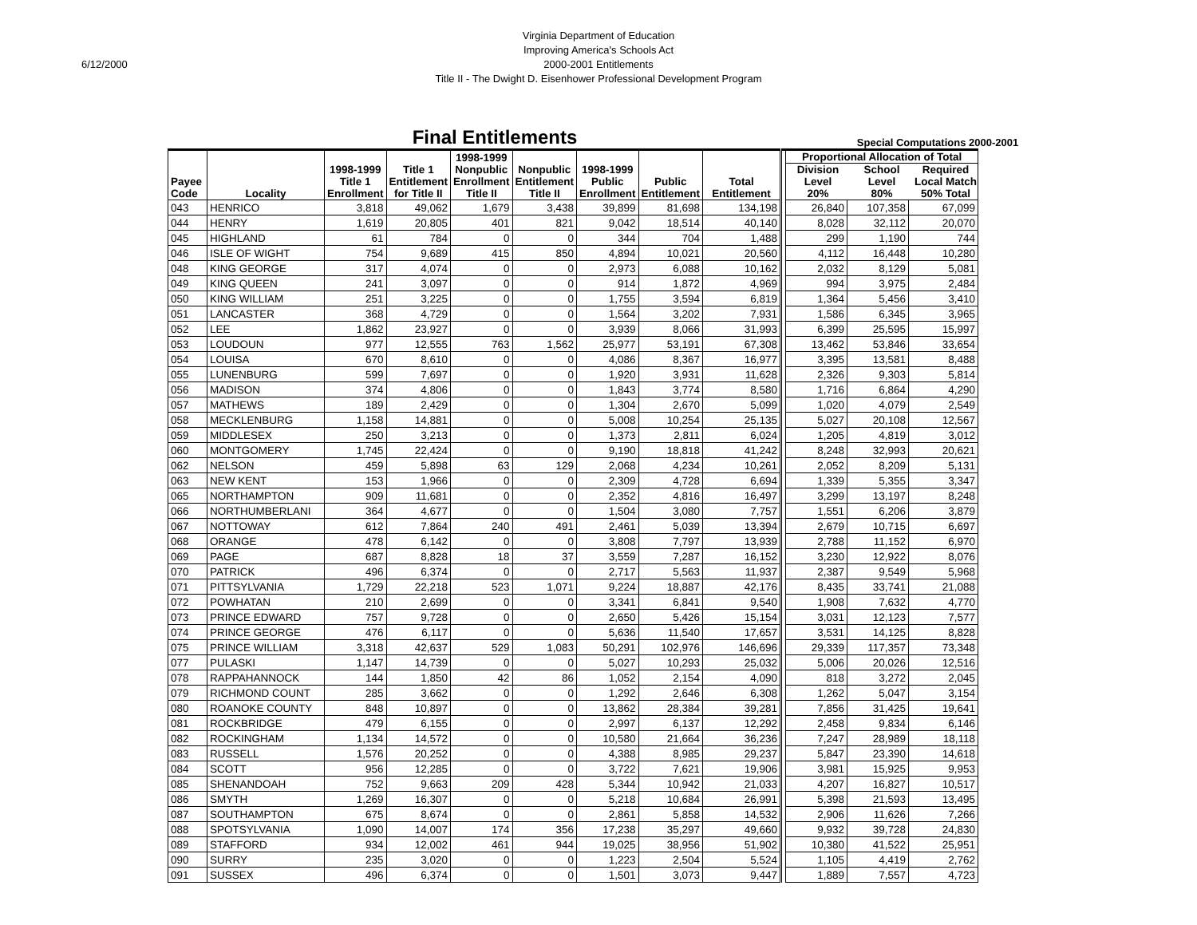6/12/2000
Virginia Department of Education
Improving America's Schools Act
2000-2001 Entitlements
Title II - The Dwight D. Eisenhower Professional Development Program
Final Entitlements
Special Computations 2000-2001
| Payee Code | Locality | 1998-1999 Title 1 Enrollment | Title 1 Entitlement for Title II | 1998-1999 Nonpublic Enrollment Title II | Nonpublic Entitlement Title II | 1998-1999 Public Enrollment | Public Entitlement | Total Entitlement | | Proportional Allocation of Total Division Level 20% School Level 80% Required Local Match 50% Total | | |
| --- | --- | --- | --- | --- | --- | --- | --- | --- | --- | --- | --- | --- |
| 043 | HENRICO | 3,818 | 49,062 | 1,679 | 3,438 | 39,899 | 81,698 | 134,198 | | 26,840 | 107,358 | 67,099 |
| 044 | HENRY | 1,619 | 20,805 | 401 | 821 | 9,042 | 18,514 | 40,140 | | 8,028 | 32,112 | 20,070 |
| 045 | HIGHLAND | 61 | 784 | 0 | 0 | 344 | 704 | 1,488 | | 299 | 1,190 | 744 |
| 046 | ISLE OF WIGHT | 754 | 9,689 | 415 | 850 | 4,894 | 10,021 | 20,560 | | 4,112 | 16,448 | 10,280 |
| 048 | KING GEORGE | 317 | 4,074 | 0 | 0 | 2,973 | 6,088 | 10,162 | | 2,032 | 8,129 | 5,081 |
| 049 | KING QUEEN | 241 | 3,097 | 0 | 0 | 914 | 1,872 | 4,969 | | 994 | 3,975 | 2,484 |
| 050 | KING WILLIAM | 251 | 3,225 | 0 | 0 | 1,755 | 3,594 | 6,819 | | 1,364 | 5,456 | 3,410 |
| 051 | LANCASTER | 368 | 4,729 | 0 | 0 | 1,564 | 3,202 | 7,931 | | 1,586 | 6,345 | 3,965 |
| 052 | LEE | 1,862 | 23,927 | 0 | 0 | 3,939 | 8,066 | 31,993 | | 6,399 | 25,595 | 15,997 |
| 053 | LOUDOUN | 977 | 12,555 | 763 | 1,562 | 25,977 | 53,191 | 67,308 | | 13,462 | 53,846 | 33,654 |
| 054 | LOUISA | 670 | 8,610 | 0 | 0 | 4,086 | 8,367 | 16,977 | | 3,395 | 13,581 | 8,488 |
| 055 | LUNENBURG | 599 | 7,697 | 0 | 0 | 1,920 | 3,931 | 11,628 | | 2,326 | 9,303 | 5,814 |
| 056 | MADISON | 374 | 4,806 | 0 | 0 | 1,843 | 3,774 | 8,580 | | 1,716 | 6,864 | 4,290 |
| 057 | MATHEWS | 189 | 2,429 | 0 | 0 | 1,304 | 2,670 | 5,099 | | 1,020 | 4,079 | 2,549 |
| 058 | MECKLENBURG | 1,158 | 14,881 | 0 | 0 | 5,008 | 10,254 | 25,135 | | 5,027 | 20,108 | 12,567 |
| 059 | MIDDLESEX | 250 | 3,213 | 0 | 0 | 1,373 | 2,811 | 6,024 | | 1,205 | 4,819 | 3,012 |
| 060 | MONTGOMERY | 1,745 | 22,424 | 0 | 0 | 9,190 | 18,818 | 41,242 | | 8,248 | 32,993 | 20,621 |
| 062 | NELSON | 459 | 5,898 | 63 | 129 | 2,068 | 4,234 | 10,261 | | 2,052 | 8,209 | 5,131 |
| 063 | NEW KENT | 153 | 1,966 | 0 | 0 | 2,309 | 4,728 | 6,694 | | 1,339 | 5,355 | 3,347 |
| 065 | NORTHAMPTON | 909 | 11,681 | 0 | 0 | 2,352 | 4,816 | 16,497 | | 3,299 | 13,197 | 8,248 |
| 066 | NORTHUMBERLANI | 364 | 4,677 | 0 | 0 | 1,504 | 3,080 | 7,757 | | 1,551 | 6,206 | 3,879 |
| 067 | NOTTOWAY | 612 | 7,864 | 240 | 491 | 2,461 | 5,039 | 13,394 | | 2,679 | 10,715 | 6,697 |
| 068 | ORANGE | 478 | 6,142 | 0 | 0 | 3,808 | 7,797 | 13,939 | | 2,788 | 11,152 | 6,970 |
| 069 | PAGE | 687 | 8,828 | 18 | 37 | 3,559 | 7,287 | 16,152 | | 3,230 | 12,922 | 8,076 |
| 070 | PATRICK | 496 | 6,374 | 0 | 0 | 2,717 | 5,563 | 11,937 | | 2,387 | 9,549 | 5,968 |
| 071 | PITTSYLVANIA | 1,729 | 22,218 | 523 | 1,071 | 9,224 | 18,887 | 42,176 | | 8,435 | 33,741 | 21,088 |
| 072 | POWHATAN | 210 | 2,699 | 0 | 0 | 3,341 | 6,841 | 9,540 | | 1,908 | 7,632 | 4,770 |
| 073 | PRINCE EDWARD | 757 | 9,728 | 0 | 0 | 2,650 | 5,426 | 15,154 | | 3,031 | 12,123 | 7,577 |
| 074 | PRINCE GEORGE | 476 | 6,117 | 0 | 0 | 5,636 | 11,540 | 17,657 | | 3,531 | 14,125 | 8,828 |
| 075 | PRINCE WILLIAM | 3,318 | 42,637 | 529 | 1,083 | 50,291 | 102,976 | 146,696 | | 29,339 | 117,357 | 73,348 |
| 077 | PULASKI | 1,147 | 14,739 | 0 | 0 | 5,027 | 10,293 | 25,032 | | 5,006 | 20,026 | 12,516 |
| 078 | RAPPAHANNOCK | 144 | 1,850 | 42 | 86 | 1,052 | 2,154 | 4,090 | | 818 | 3,272 | 2,045 |
| 079 | RICHMOND COUNT | 285 | 3,662 | 0 | 0 | 1,292 | 2,646 | 6,308 | | 1,262 | 5,047 | 3,154 |
| 080 | ROANOKE COUNTY | 848 | 10,897 | 0 | 0 | 13,862 | 28,384 | 39,281 | | 7,856 | 31,425 | 19,641 |
| 081 | ROCKBRIDGE | 479 | 6,155 | 0 | 0 | 2,997 | 6,137 | 12,292 | | 2,458 | 9,834 | 6,146 |
| 082 | ROCKINGHAM | 1,134 | 14,572 | 0 | 0 | 10,580 | 21,664 | 36,236 | | 7,247 | 28,989 | 18,118 |
| 083 | RUSSELL | 1,576 | 20,252 | 0 | 0 | 4,388 | 8,985 | 29,237 | | 5,847 | 23,390 | 14,618 |
| 084 | SCOTT | 956 | 12,285 | 0 | 0 | 3,722 | 7,621 | 19,906 | | 3,981 | 15,925 | 9,953 |
| 085 | SHENANDOAH | 752 | 9,663 | 209 | 428 | 5,344 | 10,942 | 21,033 | | 4,207 | 16,827 | 10,517 |
| 086 | SMYTH | 1,269 | 16,307 | 0 | 0 | 5,218 | 10,684 | 26,991 | | 5,398 | 21,593 | 13,495 |
| 087 | SOUTHAMPTON | 675 | 8,674 | 0 | 0 | 2,861 | 5,858 | 14,532 | | 2,906 | 11,626 | 7,266 |
| 088 | SPOTSYLVANIA | 1,090 | 14,007 | 174 | 356 | 17,238 | 35,297 | 49,660 | | 9,932 | 39,728 | 24,830 |
| 089 | STAFFORD | 934 | 12,002 | 461 | 944 | 19,025 | 38,956 | 51,902 | | 10,380 | 41,522 | 25,951 |
| 090 | SURRY | 235 | 3,020 | 0 | 0 | 1,223 | 2,504 | 5,524 | | 1,105 | 4,419 | 2,762 |
| 091 | SUSSEX | 496 | 6,374 | 0 | 0 | 1,501 | 3,073 | 9,447 | | 1,889 | 7,557 | 4,723 |